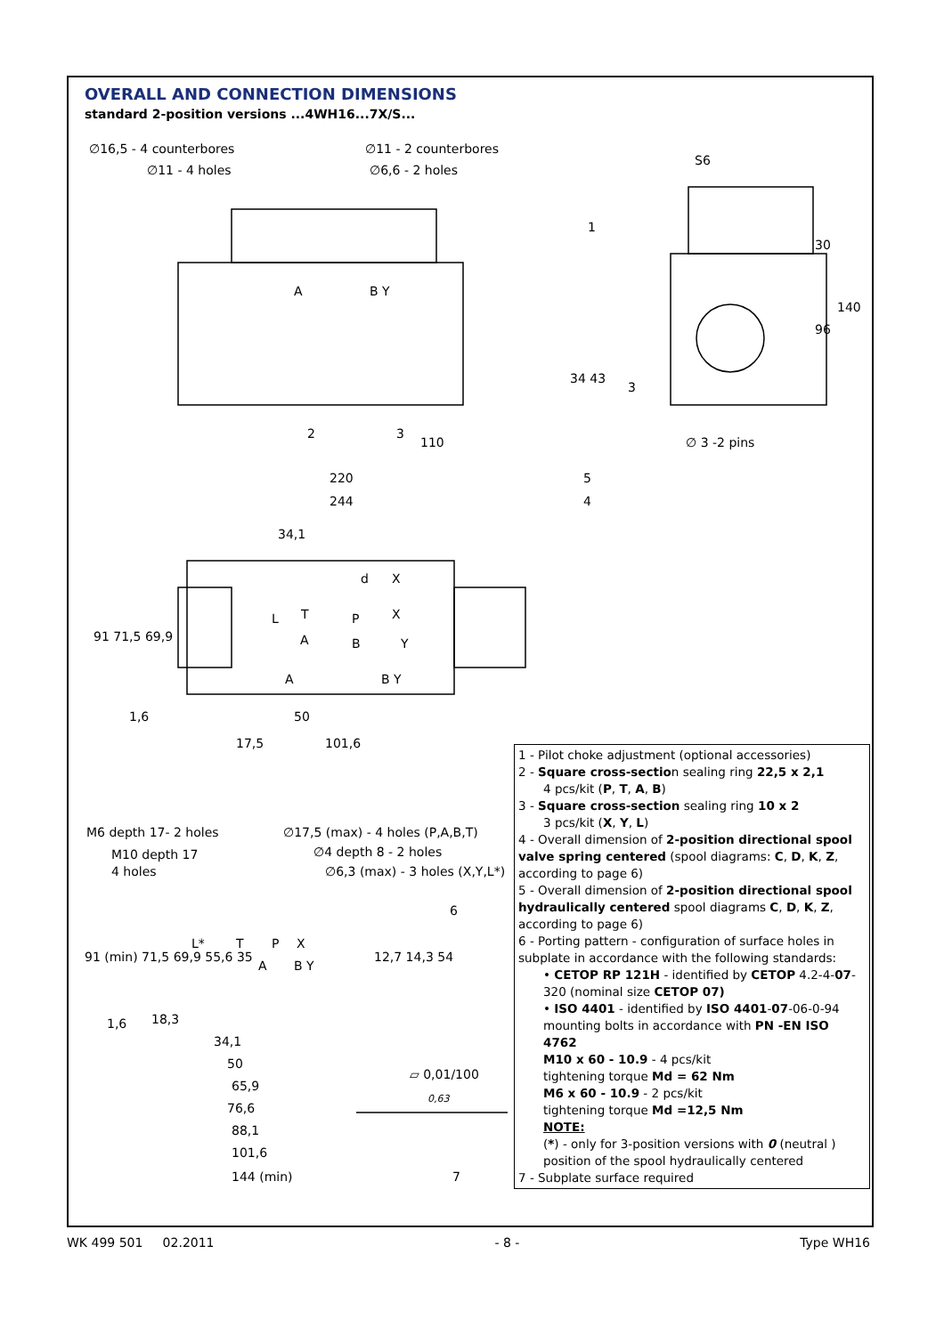OVERALL AND CONNECTION DIMENSIONS
standard 2-position versions ...4WH16...7X/S...
∅16,5 - 4 counterbores
∅11 - 2 counterbores
∅11 - 4 holes
∅6,6 - 2 holes
S6
1
A
B Y
34 43
30
140
96
3
2
3
110
∅ 3 -2 pins
220
5
244
4
34,1
d
X
L
T
P
X
A
B
Y
A
B Y
91 71,5 69,9
1,6
50
17,5
101,6
M6 depth 17- 2 holes
∅17,5 (max) - 4 holes (P,A,B,T)
M10 depth 17
∅4 depth 8 - 2 holes
4 holes
∅6,3 (max) - 3 holes (X,Y,L*)
6
L*
T
P
X
A
B Y
91 (min) 71,5 69,9 55,6 35
12,7 14,3 54
1,6
18,3
34,1
50
65,9
76,6
88,1
101,6
144 (min)
⏥ 0,01/100
0,63
7
1 - Pilot choke adjustment (optional accessories)
2 - Square cross-section sealing ring 22,5 x 2,1
4 pcs/kit (P, T, A, B)
3 - Square cross-section sealing ring 10 x 2
3 pcs/kit (X, Y, L)
4 - Overall dimension of 2-position directional spool valve spring centered (spool diagrams: C, D, K, Z, according to page 6)
5 - Overall dimension of 2-position directional spool hydraulically centered spool diagrams C, D, K, Z, according to page 6)
6 - Porting pattern - configuration of surface holes in subplate in accordance with the following standards:
• CETOP RP 121H - identified by CETOP 4.2-4-07-320 (nominal size CETOP 07)
• ISO 4401 - identified by ISO 4401-07-06-0-94 mounting bolts in accordance with PN -EN ISO 4762
M10 x 60 - 10.9 - 4 pcs/kit
tightening torque Md = 62 Nm
M6 x 60 - 10.9 - 2 pcs/kit
tightening torque Md =12,5 Nm
NOTE:
(*) - only for 3-position versions with 0 (neutral ) position of the spool hydraulically centered
7 - Subplate surface required
WK 499 501 02.2011 - 8 - Type WH16